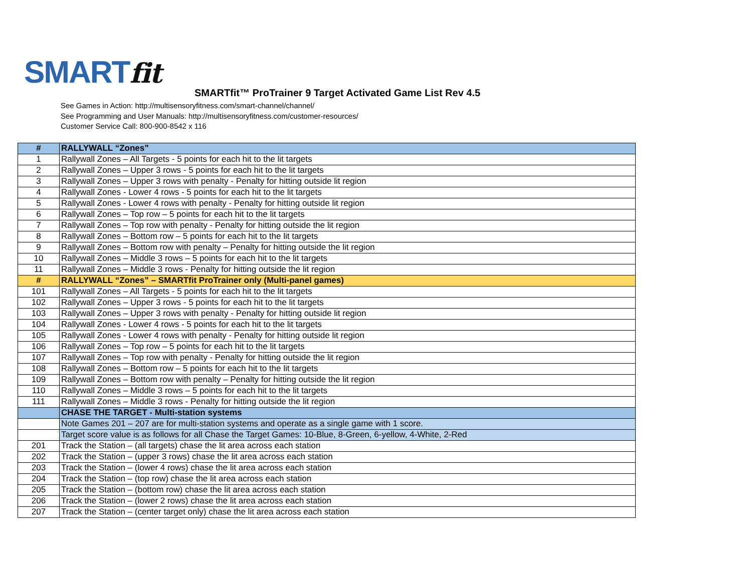SMARTfit
SMARTfit™ ProTrainer 9 Target Activated Game List Rev 4.5
See Games in Action: http://multisensoryfitness.com/smart-channel/channel/
See Programming and User Manuals: http://multisensoryfitness.com/customer-resources/
Customer Service Call: 800-900-8542 x 116
| # | RALLYWALL “Zones” |
| --- | --- |
| 1 | Rallywall Zones – All Targets - 5 points for each hit to the lit targets |
| 2 | Rallywall Zones – Upper 3 rows - 5 points for each hit to the lit targets |
| 3 | Rallywall Zones – Upper 3 rows with penalty - Penalty for hitting outside lit region |
| 4 | Rallywall Zones - Lower 4 rows - 5 points for each hit to the lit targets |
| 5 | Rallywall Zones - Lower 4 rows with penalty - Penalty for hitting outside lit region |
| 6 | Rallywall Zones – Top row – 5 points for each hit to the lit targets |
| 7 | Rallywall Zones – Top row with penalty - Penalty for hitting outside the lit region |
| 8 | Rallywall Zones – Bottom row – 5 points for each hit to the lit targets |
| 9 | Rallywall Zones – Bottom row with penalty – Penalty for hitting outside the lit region |
| 10 | Rallywall Zones – Middle 3 rows – 5 points for each hit to the lit targets |
| 11 | Rallywall Zones – Middle 3 rows - Penalty for hitting outside the lit region |
| # | RALLYWALL “Zones” – SMARTfit ProTrainer only (Multi-panel games) |
| 101 | Rallywall Zones – All Targets - 5 points for each hit to the lit targets |
| 102 | Rallywall Zones – Upper 3 rows - 5 points for each hit to the lit targets |
| 103 | Rallywall Zones – Upper 3 rows with penalty - Penalty for hitting outside lit region |
| 104 | Rallywall Zones - Lower 4 rows - 5 points for each hit to the lit targets |
| 105 | Rallywall Zones - Lower 4 rows with penalty - Penalty for hitting outside lit region |
| 106 | Rallywall Zones – Top row – 5 points for each hit to the lit targets |
| 107 | Rallywall Zones – Top row with penalty - Penalty for hitting outside the lit region |
| 108 | Rallywall Zones – Bottom row – 5 points for each hit to the lit targets |
| 109 | Rallywall Zones – Bottom row with penalty – Penalty for hitting outside the lit region |
| 110 | Rallywall Zones – Middle 3 rows – 5 points for each hit to the lit targets |
| 111 | Rallywall Zones – Middle 3 rows - Penalty for hitting outside the lit region |
| | CHASE THE TARGET - Multi-station systems |
| | Note Games 201 – 207 are for multi-station systems and operate as a single game with 1 score. |
| | Target score value is as follows for all Chase the Target Games: 10-Blue, 8-Green, 6-yellow, 4-White, 2-Red |
| 201 | Track the Station – (all targets) chase the lit area across each station |
| 202 | Track the Station – (upper 3 rows) chase the lit area across each station |
| 203 | Track the Station – (lower 4 rows) chase the lit area across each station |
| 204 | Track the Station – (top row) chase the lit area across each station |
| 205 | Track the Station – (bottom row) chase the lit area across each station |
| 206 | Track the Station – (lower 2 rows) chase the lit area across each station |
| 207 | Track the Station – (center target only) chase the lit area across each station |